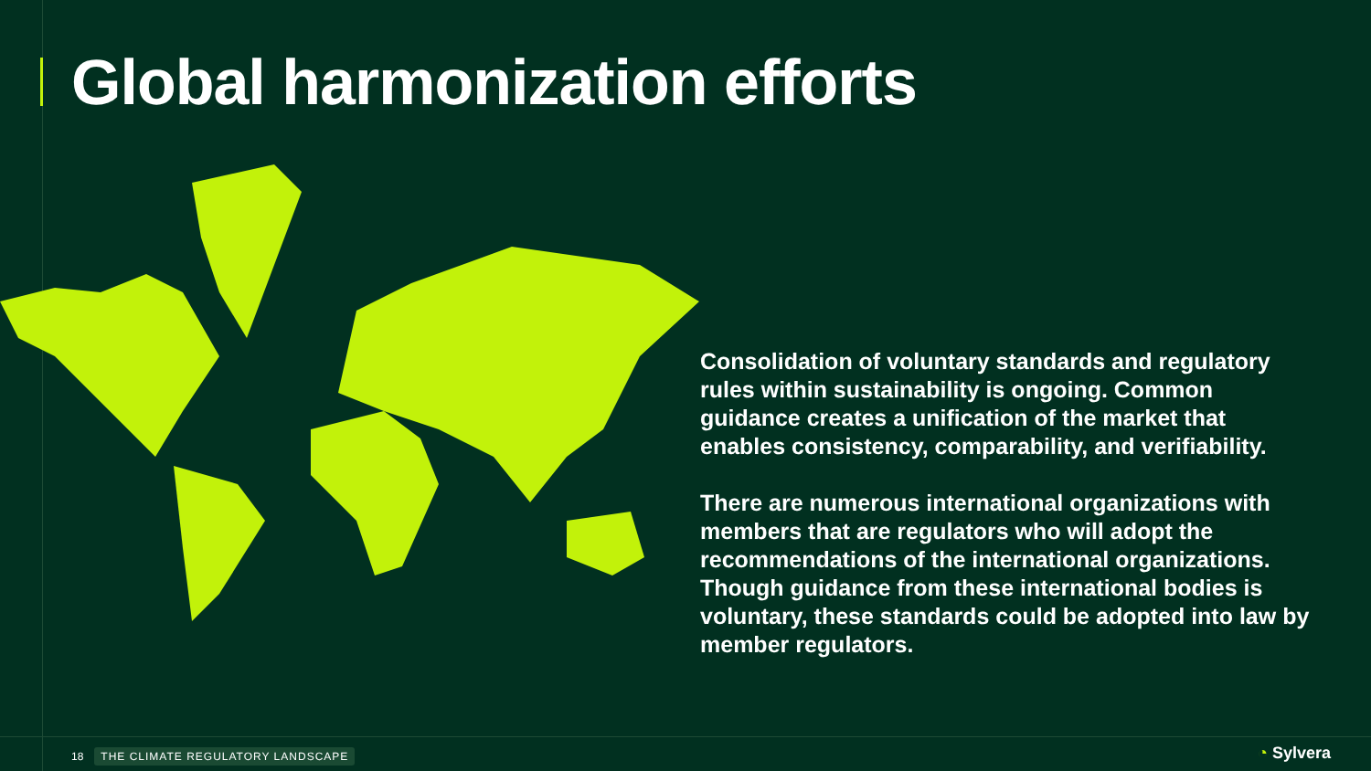Global harmonization efforts
Consolidation of voluntary standards and regulatory rules within sustainability is ongoing. Common guidance creates a unification of the market that enables consistency, comparability, and verifiability.
There are numerous international organizations with members that are regulators who will adopt the recommendations of the international organizations. Though guidance from these international bodies is voluntary, these standards could be adopted into law by member regulators.
18 THE CLIMATE REGULATORY LANDSCAPE
◔ Sylvera